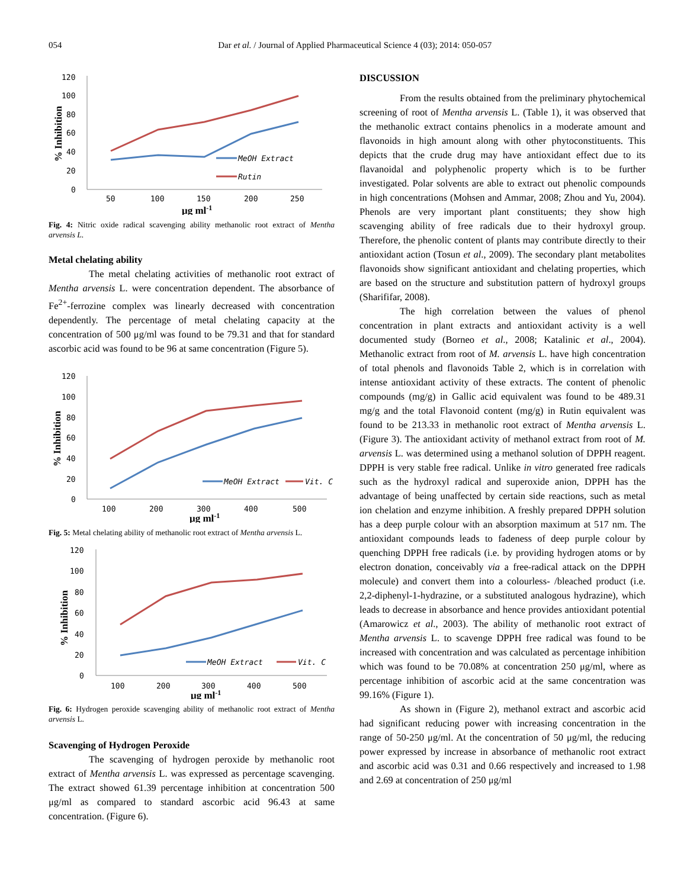054 Dar et al. / Journal of Applied Pharmaceutical Science 4 (03); 2014: 050-057
120
100
80
60
40
20
0
50
100
150
200
250
μg ml-1
% Inhibition
MeOH Extract
Rutin
Fig. 4: Nitric oxide radical scavenging ability methanolic root extract of Mentha arvensis L.
Metal chelating ability
The metal chelating activities of methanolic root extract of Mentha arvensis L. were concentration dependent. The absorbance of Fe<sup>2+</sup>-ferrozine complex was linearly decreased with concentration dependently. The percentage of metal chelating capacity at the concentration of 500 μg/ml was found to be 79.31 and that for standard ascorbic acid was found to be 96 at same concentration (Figure 5).
120
100
80
60
40
20
0
100
200
300
400
500
μg ml-1
% Inhibition
MeOH Extract
Vit. C
Fig. 5: Metal chelating ability of methanolic root extract of Mentha arvensis L.
120
100
80
60
40
20
0
100
200
300
400
500
μg ml-1
% Inhibition
MeOH Extract
Vit. C
Fig. 6: Hydrogen peroxide scavenging ability of methanolic root extract of Mentha arvensis L.
Scavenging of Hydrogen Peroxide
The scavenging of hydrogen peroxide by methanolic root extract of Mentha arvensis L. was expressed as percentage scavenging. The extract showed 61.39 percentage inhibition at concentration 500 μg/ml as compared to standard ascorbic acid 96.43 at same concentration. (Figure 6).
DISCUSSION
From the results obtained from the preliminary phytochemical screening of root of Mentha arvensis L. (Table 1), it was observed that the methanolic extract contains phenolics in a moderate amount and flavonoids in high amount along with other phytoconstituents. This depicts that the crude drug may have antioxidant effect due to its flavanoidal and polyphenolic property which is to be further investigated. Polar solvents are able to extract out phenolic compounds in high concentrations (Mohsen and Ammar, 2008; Zhou and Yu, 2004). Phenols are very important plant constituents; they show high scavenging ability of free radicals due to their hydroxyl group. Therefore, the phenolic content of plants may contribute directly to their antioxidant action (Tosun et al., 2009). The secondary plant metabolites flavonoids show significant antioxidant and chelating properties, which are based on the structure and substitution pattern of hydroxyl groups (Sharififar, 2008).
The high correlation between the values of phenol concentration in plant extracts and antioxidant activity is a well documented study (Borneo et al., 2008; Katalinic et al., 2004). Methanolic extract from root of M. arvensis L. have high concentration of total phenols and flavonoids Table 2, which is in correlation with intense antioxidant activity of these extracts. The content of phenolic compounds (mg/g) in Gallic acid equivalent was found to be 489.31 mg/g and the total Flavonoid content (mg/g) in Rutin equivalent was found to be 213.33 in methanolic root extract of Mentha arvensis L. (Figure 3). The antioxidant activity of methanol extract from root of M. arvensis L. was determined using a methanol solution of DPPH reagent. DPPH is very stable free radical. Unlike in vitro generated free radicals such as the hydroxyl radical and superoxide anion, DPPH has the advantage of being unaffected by certain side reactions, such as metal ion chelation and enzyme inhibition. A freshly prepared DPPH solution has a deep purple colour with an absorption maximum at 517 nm. The antioxidant compounds leads to fadeness of deep purple colour by quenching DPPH free radicals (i.e. by providing hydrogen atoms or by electron donation, conceivably via a free-radical attack on the DPPH molecule) and convert them into a colourless- /bleached product (i.e. 2,2-diphenyl-1-hydrazine, or a substituted analogous hydrazine), which leads to decrease in absorbance and hence provides antioxidant potential (Amarowicz et al., 2003). The ability of methanolic root extract of Mentha arvensis L. to scavenge DPPH free radical was found to be increased with concentration and was calculated as percentage inhibition which was found to be 70.08% at concentration 250 μg/ml, where as percentage inhibition of ascorbic acid at the same concentration was 99.16% (Figure 1).
As shown in (Figure 2), methanol extract and ascorbic acid had significant reducing power with increasing concentration in the range of 50-250 μg/ml. At the concentration of 50 μg/ml, the reducing power expressed by increase in absorbance of methanolic root extract and ascorbic acid was 0.31 and 0.66 respectively and increased to 1.98 and 2.69 at concentration of 250 μg/ml